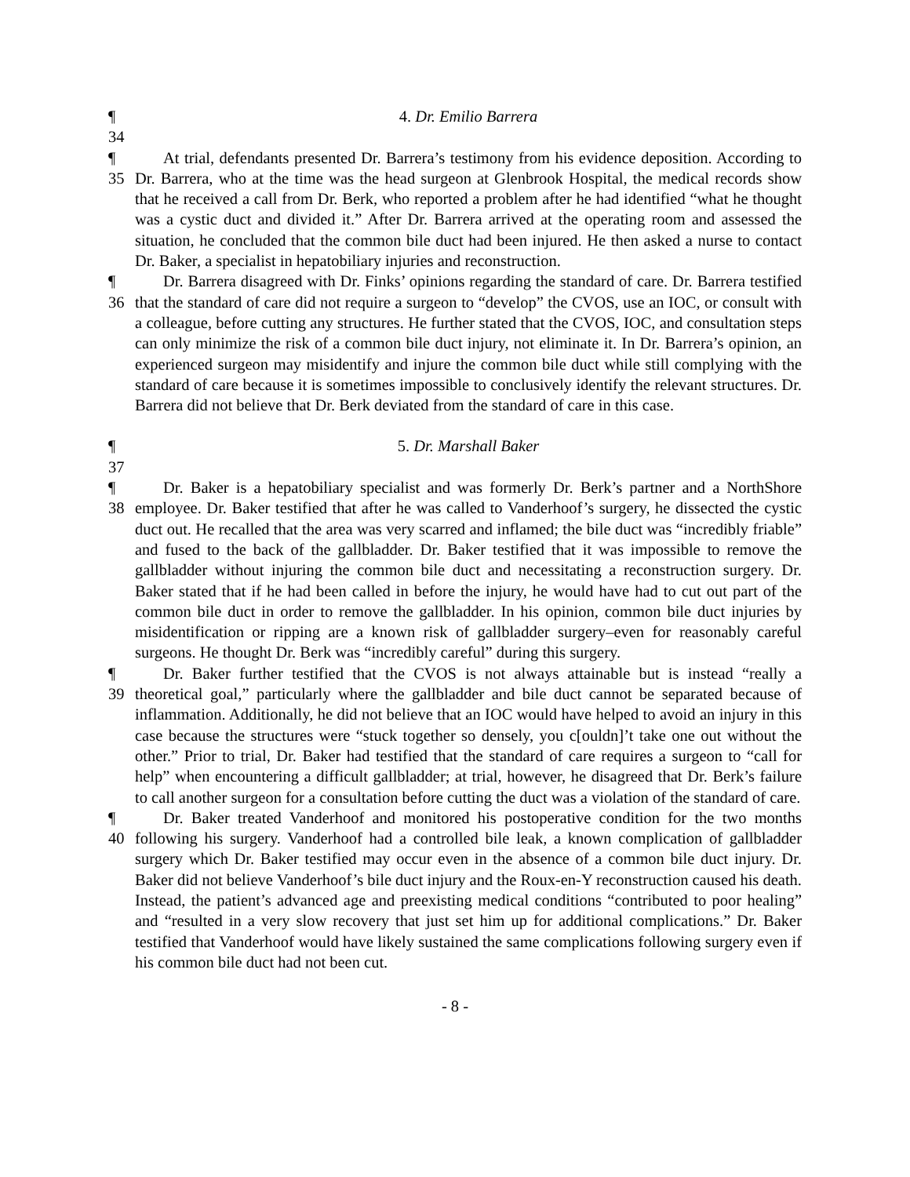¶ 34
4. Dr. Emilio Barrera
¶ 35
At trial, defendants presented Dr. Barrera’s testimony from his evidence deposition. According to Dr. Barrera, who at the time was the head surgeon at Glenbrook Hospital, the medical records show that he received a call from Dr. Berk, who reported a problem after he had identified “what he thought was a cystic duct and divided it.” After Dr. Barrera arrived at the operating room and assessed the situation, he concluded that the common bile duct had been injured. He then asked a nurse to contact Dr. Baker, a specialist in hepatobiliary injuries and reconstruction.
¶ 36
Dr. Barrera disagreed with Dr. Finks’ opinions regarding the standard of care. Dr. Barrera testified that the standard of care did not require a surgeon to “develop” the CVOS, use an IOC, or consult with a colleague, before cutting any structures. He further stated that the CVOS, IOC, and consultation steps can only minimize the risk of a common bile duct injury, not eliminate it. In Dr. Barrera’s opinion, an experienced surgeon may misidentify and injure the common bile duct while still complying with the standard of care because it is sometimes impossible to conclusively identify the relevant structures. Dr. Barrera did not believe that Dr. Berk deviated from the standard of care in this case.
¶ 37
5. Dr. Marshall Baker
¶ 38
Dr. Baker is a hepatobiliary specialist and was formerly Dr. Berk’s partner and a NorthShore employee. Dr. Baker testified that after he was called to Vanderhoof’s surgery, he dissected the cystic duct out. He recalled that the area was very scarred and inflamed; the bile duct was “incredibly friable” and fused to the back of the gallbladder. Dr. Baker testified that it was impossible to remove the gallbladder without injuring the common bile duct and necessitating a reconstruction surgery. Dr. Baker stated that if he had been called in before the injury, he would have had to cut out part of the common bile duct in order to remove the gallbladder. In his opinion, common bile duct injuries by misidentification or ripping are a known risk of gallbladder surgery–even for reasonably careful surgeons. He thought Dr. Berk was “incredibly careful” during this surgery.
¶ 39
Dr. Baker further testified that the CVOS is not always attainable but is instead “really a theoretical goal,” particularly where the gallbladder and bile duct cannot be separated because of inflammation. Additionally, he did not believe that an IOC would have helped to avoid an injury in this case because the structures were “stuck together so densely, you c[ouldn]’t take one out without the other.” Prior to trial, Dr. Baker had testified that the standard of care requires a surgeon to “call for help” when encountering a difficult gallbladder; at trial, however, he disagreed that Dr. Berk’s failure to call another surgeon for a consultation before cutting the duct was a violation of the standard of care.
¶ 40
Dr. Baker treated Vanderhoof and monitored his postoperative condition for the two months following his surgery. Vanderhoof had a controlled bile leak, a known complication of gallbladder surgery which Dr. Baker testified may occur even in the absence of a common bile duct injury. Dr. Baker did not believe Vanderhoof’s bile duct injury and the Roux-en-Y reconstruction caused his death. Instead, the patient’s advanced age and preexisting medical conditions “contributed to poor healing” and “resulted in a very slow recovery that just set him up for additional complications.” Dr. Baker testified that Vanderhoof would have likely sustained the same complications following surgery even if his common bile duct had not been cut.
- 8 -